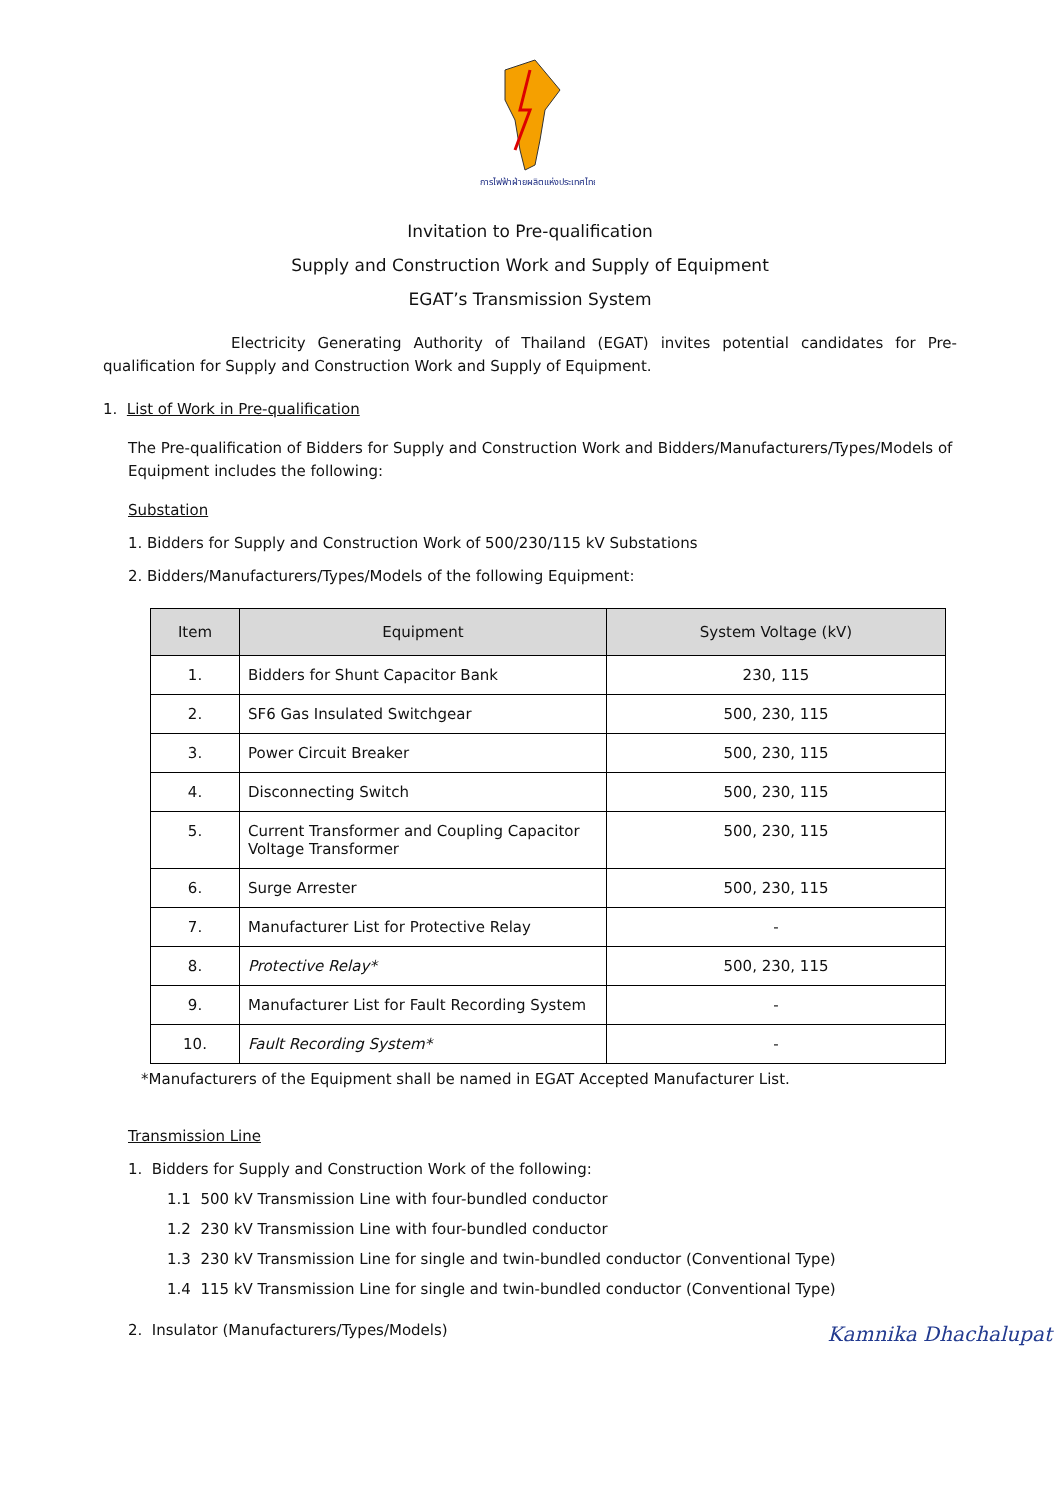การไฟฟ้าฝ่ายผลิตแห่งประเทศไทย
Invitation to Pre-qualification
Supply and Construction Work and Supply of Equipment
EGAT’s Transmission System
Electricity Generating Authority of Thailand (EGAT) invites potential candidates for Pre-qualification for Supply and Construction Work and Supply of Equipment.
1. List of Work in Pre-qualification
The Pre-qualification of Bidders for Supply and Construction Work and Bidders/Manufacturers/Types/Models of Equipment includes the following:
Substation
1. Bidders for Supply and Construction Work of 500/230/115 kV Substations
2. Bidders/Manufacturers/Types/Models of the following Equipment:
| Item | Equipment | System Voltage (kV) |
| --- | --- | --- |
| 1. | Bidders for Shunt Capacitor Bank | 230, 115 |
| 2. | SF6 Gas Insulated Switchgear | 500, 230, 115 |
| 3. | Power Circuit Breaker | 500, 230, 115 |
| 4. | Disconnecting Switch | 500, 230, 115 |
| 5. | Current Transformer and Coupling Capacitor Voltage Transformer | 500, 230, 115 |
| 6. | Surge Arrester | 500, 230, 115 |
| 7. | Manufacturer List for Protective Relay | - |
| 8. | Protective Relay* | 500, 230, 115 |
| 9. | Manufacturer List for Fault Recording System | - |
| 10. | Fault Recording System* | - |
*Manufacturers of the Equipment shall be named in EGAT Accepted Manufacturer List.
Transmission Line
1. Bidders for Supply and Construction Work of the following:
1.1 500 kV Transmission Line with four-bundled conductor
1.2 230 kV Transmission Line with four-bundled conductor
1.3 230 kV Transmission Line for single and twin-bundled conductor (Conventional Type)
1.4 115 kV Transmission Line for single and twin-bundled conductor (Conventional Type)
2. Insulator (Manufacturers/Types/Models)
Kamnika Dhachalupat